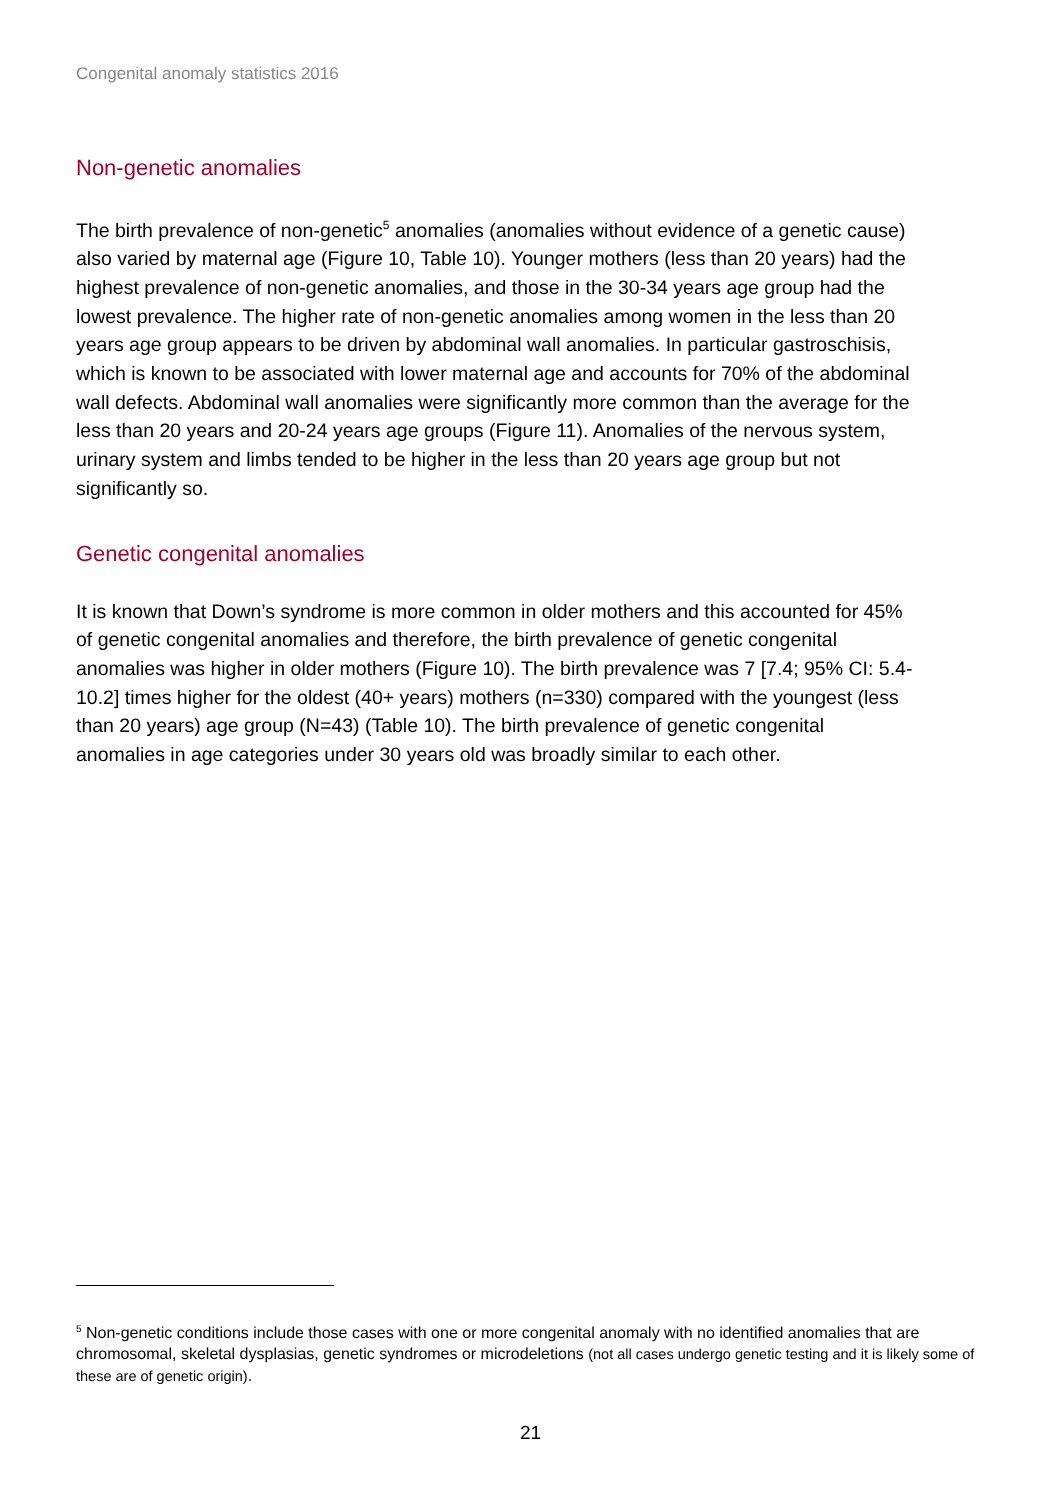Congenital anomaly statistics 2016
Non-genetic anomalies
The birth prevalence of non-genetic<sup>5</sup> anomalies (anomalies without evidence of a genetic cause) also varied by maternal age (Figure 10, Table 10). Younger mothers (less than 20 years) had the highest prevalence of non-genetic anomalies, and those in the 30-34 years age group had the lowest prevalence. The higher rate of non-genetic anomalies among women in the less than 20 years age group appears to be driven by abdominal wall anomalies. In particular gastroschisis, which is known to be associated with lower maternal age and accounts for 70% of the abdominal wall defects. Abdominal wall anomalies were significantly more common than the average for the less than 20 years and 20-24 years age groups (Figure 11). Anomalies of the nervous system, urinary system and limbs tended to be higher in the less than 20 years age group but not significantly so.
Genetic congenital anomalies
It is known that Down’s syndrome is more common in older mothers and this accounted for 45% of genetic congenital anomalies and therefore, the birth prevalence of genetic congenital anomalies was higher in older mothers (Figure 10). The birth prevalence was 7 [7.4; 95% CI: 5.4-10.2] times higher for the oldest (40+ years) mothers (n=330) compared with the youngest (less than 20 years) age group (N=43) (Table 10). The birth prevalence of genetic congenital anomalies in age categories under 30 years old was broadly similar to each other.
<sup>5</sup> Non-genetic conditions include those cases with one or more congenital anomaly with no identified anomalies that are chromosomal, skeletal dysplasias, genetic syndromes or microdeletions (not all cases undergo genetic testing and it is likely some of these are of genetic origin).
21